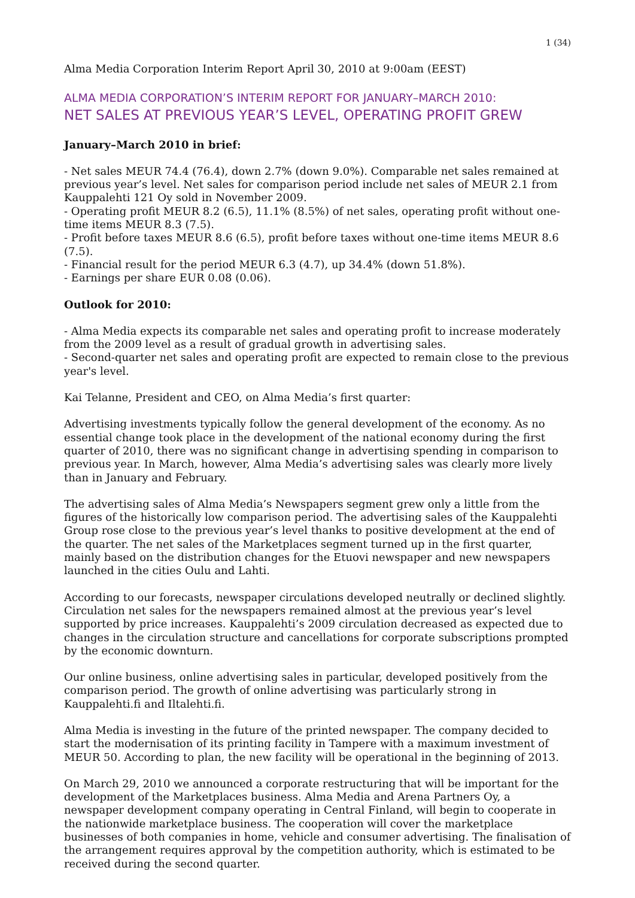1 (34)
Alma Media Corporation Interim Report April 30, 2010 at 9:00am (EEST)
ALMA MEDIA CORPORATION’S INTERIM REPORT FOR JANUARY–MARCH 2010:
NET SALES AT PREVIOUS YEAR’S LEVEL, OPERATING PROFIT GREW
January–March 2010 in brief:
- Net sales MEUR 74.4 (76.4), down 2.7% (down 9.0%). Comparable net sales remained at previous year’s level. Net sales for comparison period include net sales of MEUR 2.1 from Kauppalehti 121 Oy sold in November 2009.
- Operating profit MEUR 8.2 (6.5), 11.1% (8.5%) of net sales, operating profit without one-time items MEUR 8.3 (7.5).
- Profit before taxes MEUR 8.6 (6.5), profit before taxes without one-time items MEUR 8.6 (7.5).
- Financial result for the period MEUR 6.3 (4.7), up 34.4% (down 51.8%).
- Earnings per share EUR 0.08 (0.06).
Outlook for 2010:
- Alma Media expects its comparable net sales and operating profit to increase moderately from the 2009 level as a result of gradual growth in advertising sales.
- Second-quarter net sales and operating profit are expected to remain close to the previous year's level.
Kai Telanne, President and CEO, on Alma Media’s first quarter:
Advertising investments typically follow the general development of the economy. As no essential change took place in the development of the national economy during the first quarter of 2010, there was no significant change in advertising spending in comparison to previous year. In March, however, Alma Media’s advertising sales was clearly more lively than in January and February.
The advertising sales of Alma Media’s Newspapers segment grew only a little from the figures of the historically low comparison period. The advertising sales of the Kauppalehti Group rose close to the previous year’s level thanks to positive development at the end of the quarter. The net sales of the Marketplaces segment turned up in the first quarter, mainly based on the distribution changes for the Etuovi newspaper and new newspapers launched in the cities Oulu and Lahti.
According to our forecasts, newspaper circulations developed neutrally or declined slightly. Circulation net sales for the newspapers remained almost at the previous year’s level supported by price increases. Kauppalehti’s 2009 circulation decreased as expected due to changes in the circulation structure and cancellations for corporate subscriptions prompted by the economic downturn.
Our online business, online advertising sales in particular, developed positively from the comparison period. The growth of online advertising was particularly strong in Kauppalehti.fi and Iltalehti.fi.
Alma Media is investing in the future of the printed newspaper. The company decided to start the modernisation of its printing facility in Tampere with a maximum investment of MEUR 50. According to plan, the new facility will be operational in the beginning of 2013.
On March 29, 2010 we announced a corporate restructuring that will be important for the development of the Marketplaces business. Alma Media and Arena Partners Oy, a newspaper development company operating in Central Finland, will begin to cooperate in the nationwide marketplace business. The cooperation will cover the marketplace businesses of both companies in home, vehicle and consumer advertising. The finalisation of the arrangement requires approval by the competition authority, which is estimated to be received during the second quarter.